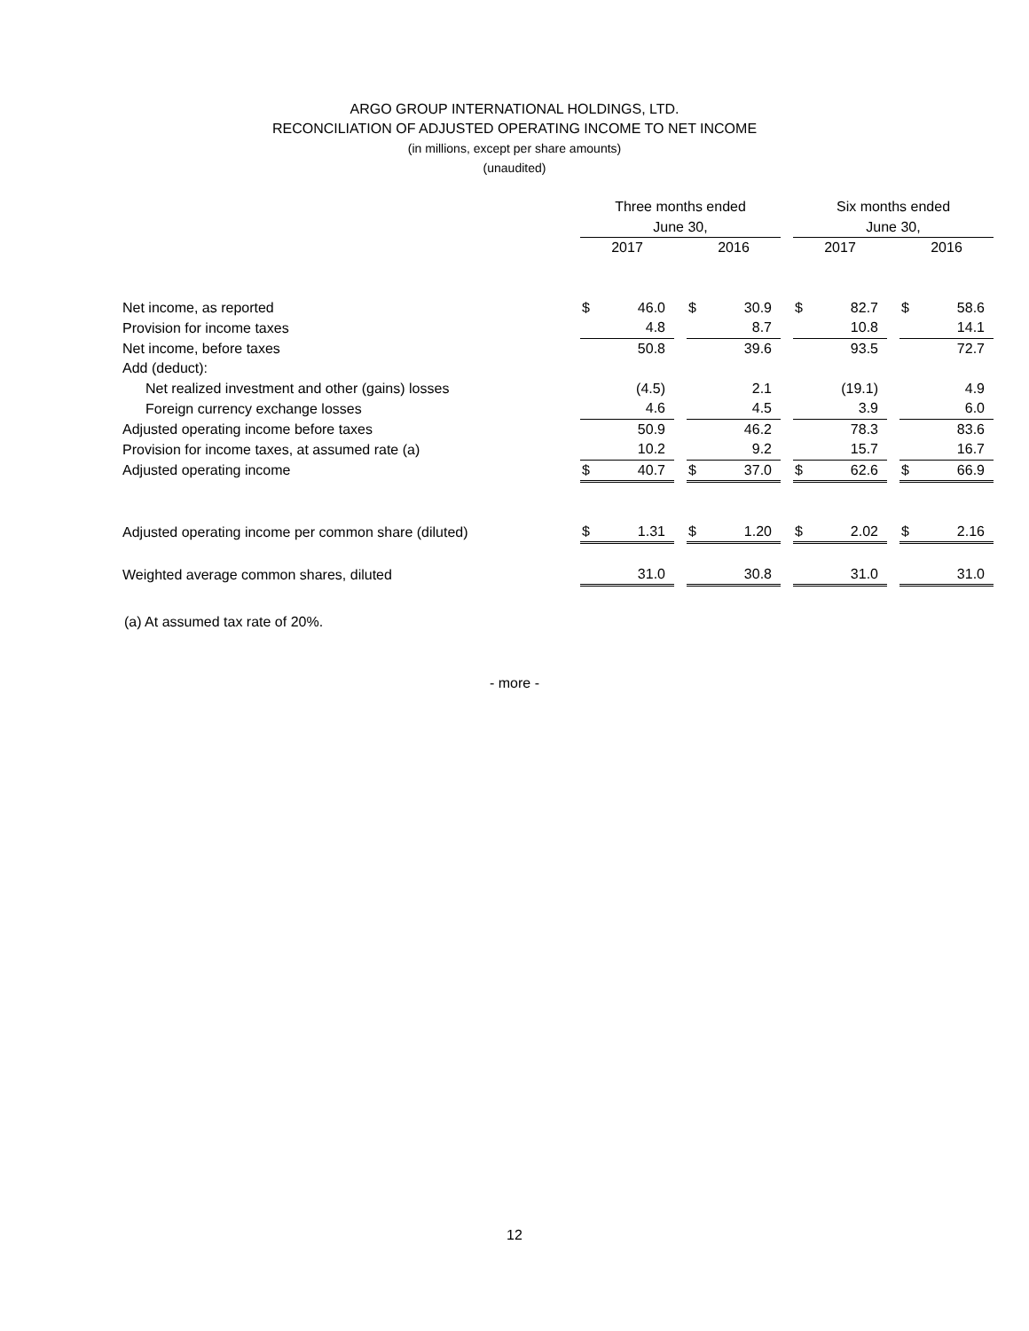ARGO GROUP INTERNATIONAL HOLDINGS, LTD.
RECONCILIATION OF ADJUSTED OPERATING INCOME TO NET INCOME
(in millions, except per share amounts)
(unaudited)
| | Three months ended | | | | | | Six months ended | | | | |
| | June 30, | | | | | | June 30, | | | | |
| | 2017 | | | 2016 | | | 2017 | | | 2016 | |
| Net income, as reported | $ | 46.0 | | $ | 30.9 | | $ | 82.7 | | $ | 58.6 |
| Provision for income taxes | | 4.8 | | | 8.7 | | | 10.8 | | | 14.1 |
| Net income, before taxes | | 50.8 | | | 39.6 | | | 93.5 | | | 72.7 |
| Add (deduct): | | | | | | | | | | | |
| Net realized investment and other (gains) losses | | (4.5) | | | 2.1 | | | (19.1) | | | 4.9 |
| Foreign currency exchange losses | | 4.6 | | | 4.5 | | | 3.9 | | | 6.0 |
| Adjusted operating income before taxes | | 50.9 | | | 46.2 | | | 78.3 | | | 83.6 |
| Provision for income taxes, at assumed rate (a) | | 10.2 | | | 9.2 | | | 15.7 | | | 16.7 |
| Adjusted operating income | $ | 40.7 | | $ | 37.0 | | $ | 62.6 | | $ | 66.9 |
| Adjusted operating income per common share (diluted) | $ | 1.31 | | $ | 1.20 | | $ | 2.02 | | $ | 2.16 |
| Weighted average common shares, diluted | | 31.0 | | | 30.8 | | | 31.0 | | | 31.0 |
(a) At assumed tax rate of 20%.
- more -
12